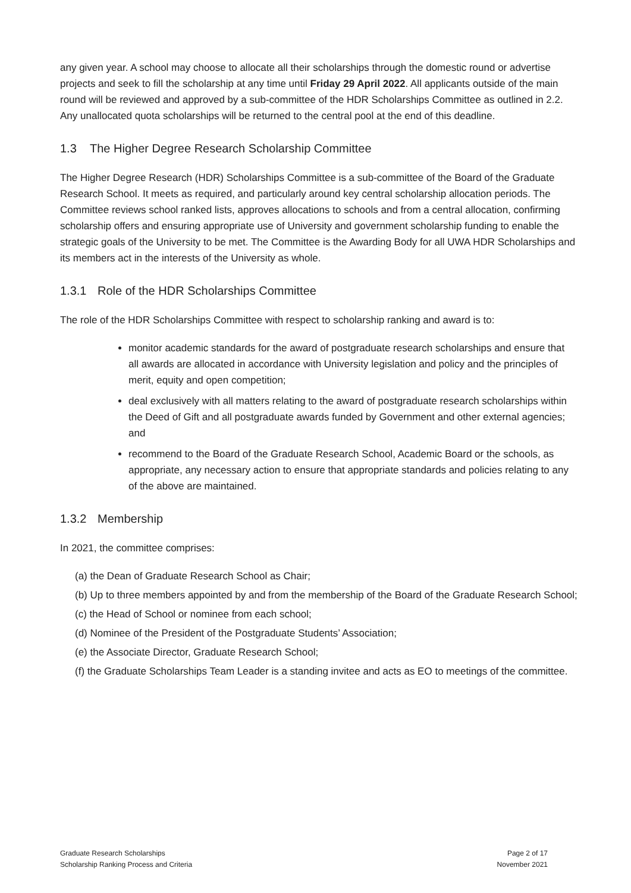any given year. A school may choose to allocate all their scholarships through the domestic round or advertise projects and seek to fill the scholarship at any time until Friday 29 April 2022. All applicants outside of the main round will be reviewed and approved by a sub-committee of the HDR Scholarships Committee as outlined in 2.2. Any unallocated quota scholarships will be returned to the central pool at the end of this deadline.
1.3 The Higher Degree Research Scholarship Committee
The Higher Degree Research (HDR) Scholarships Committee is a sub-committee of the Board of the Graduate Research School. It meets as required, and particularly around key central scholarship allocation periods. The Committee reviews school ranked lists, approves allocations to schools and from a central allocation, confirming scholarship offers and ensuring appropriate use of University and government scholarship funding to enable the strategic goals of the University to be met. The Committee is the Awarding Body for all UWA HDR Scholarships and its members act in the interests of the University as whole.
1.3.1 Role of the HDR Scholarships Committee
The role of the HDR Scholarships Committee with respect to scholarship ranking and award is to:
monitor academic standards for the award of postgraduate research scholarships and ensure that all awards are allocated in accordance with University legislation and policy and the principles of merit, equity and open competition;
deal exclusively with all matters relating to the award of postgraduate research scholarships within the Deed of Gift and all postgraduate awards funded by Government and other external agencies; and
recommend to the Board of the Graduate Research School, Academic Board or the schools, as appropriate, any necessary action to ensure that appropriate standards and policies relating to any of the above are maintained.
1.3.2 Membership
In 2021, the committee comprises:
(a) the Dean of Graduate Research School as Chair;
(b) Up to three members appointed by and from the membership of the Board of the Graduate Research School;
(c) the Head of School or nominee from each school;
(d) Nominee of the President of the Postgraduate Students’ Association;
(e) the Associate Director, Graduate Research School;
(f) the Graduate Scholarships Team Leader is a standing invitee and acts as EO to meetings of the committee.
Graduate Research Scholarships
Scholarship Ranking Process and Criteria
Page 2 of 17
November 2021